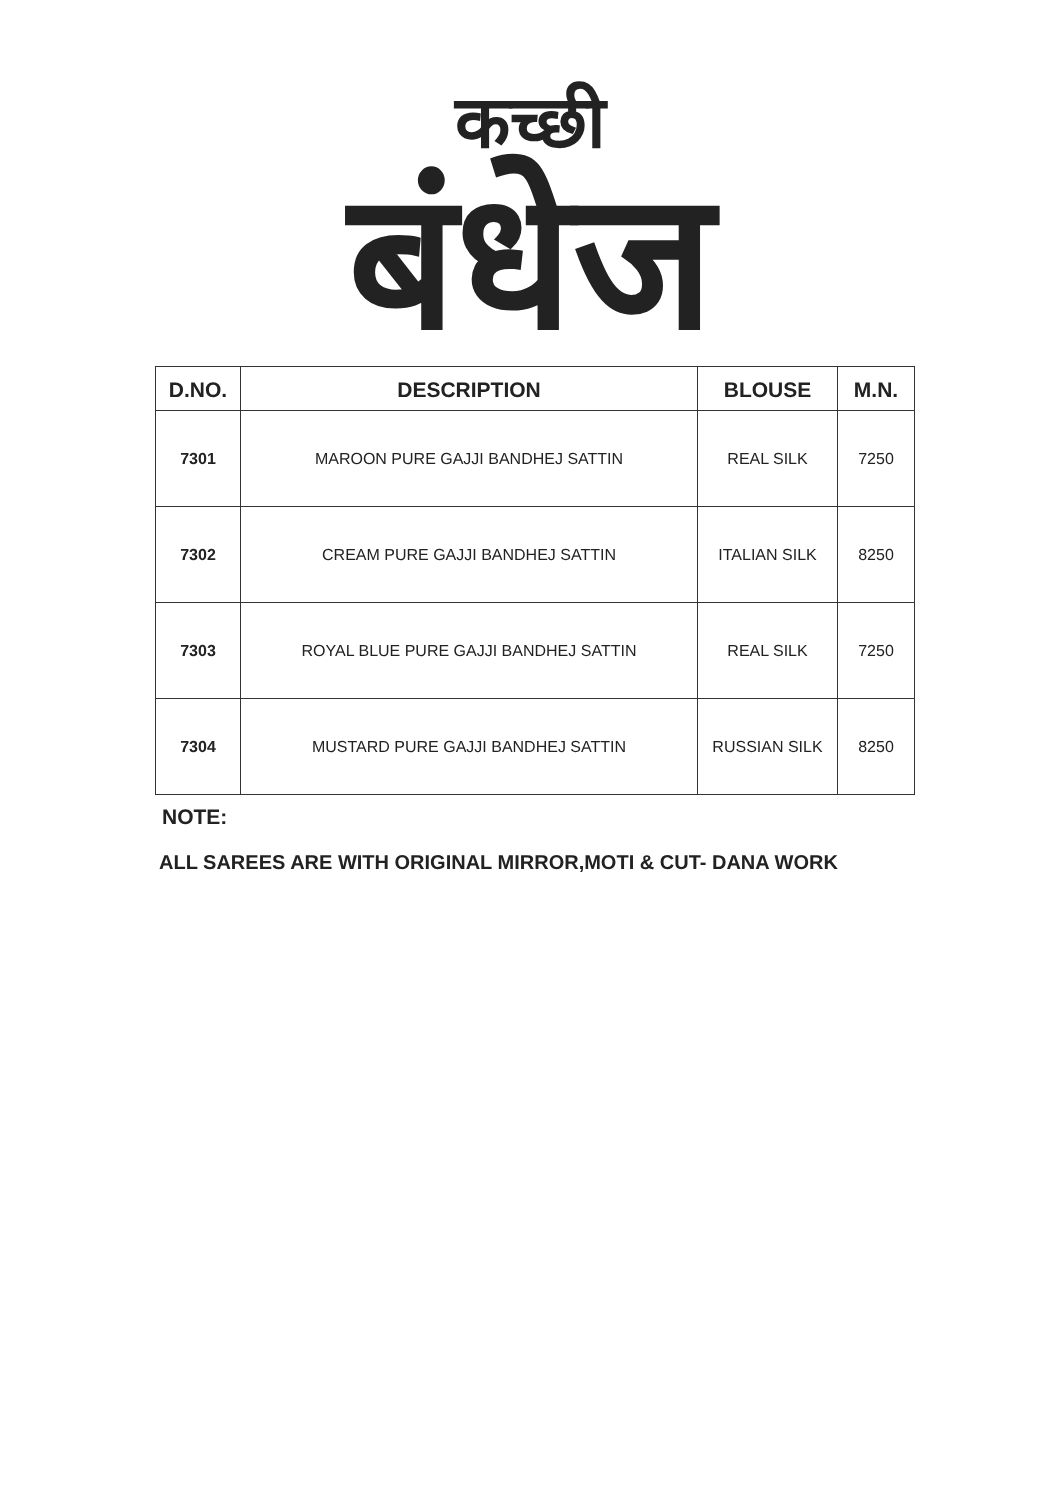कच्छी
बंधेज
| D.NO. | DESCRIPTION | BLOUSE | M.N. |
| --- | --- | --- | --- |
| 7301 | MAROON PURE GAJJI BANDHEJ SATTIN | REAL SILK | 7250 |
| 7302 | CREAM PURE GAJJI BANDHEJ SATTIN | ITALIAN SILK | 8250 |
| 7303 | ROYAL BLUE PURE GAJJI BANDHEJ SATTIN | REAL SILK | 7250 |
| 7304 | MUSTARD PURE GAJJI BANDHEJ SATTIN | RUSSIAN SILK | 8250 |
NOTE:
ALL SAREES ARE WITH ORIGINAL MIRROR,MOTI & CUT- DANA WORK